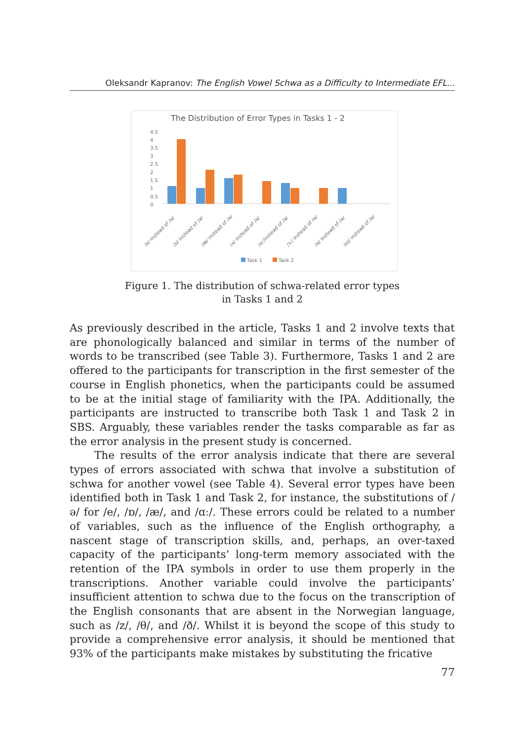Oleksandr Kapranov: The English Vowel Schwa as a Difficulty to Intermediate EFL...
The Distribution of Error Types in Tasks 1 - 2
4.5
4
3.5
3
2.5
2
1.5
1
0.5
0
/e/ instead of /ə/
/ɒ/ instead of /ə/
/æ/ instead of /ə/
/ʌ/ instead of /ə/
/ɑː/instead of /ə/
/ɜː/ instead of /ə/
/ʊ/ instead of /ə/
/eɪ/ instead of /ə/
Task 1
Task 2
Figure 1. The distribution of schwa-related error types
in Tasks 1 and 2
As previously described in the article, Tasks 1 and 2 involve texts that are phonologically balanced and similar in terms of the number of words to be transcribed (see Table 3). Furthermore, Tasks 1 and 2 are offered to the participants for transcription in the first semester of the course in English phonetics, when the participants could be assumed to be at the initial stage of familiarity with the IPA. Additionally, the participants are instructed to transcribe both Task 1 and Task 2 in SBS. Arguably, these variables render the tasks comparable as far as the error analysis in the present study is concerned.
The results of the error analysis indicate that there are several types of errors associated with schwa that involve a substitution of schwa for another vowel (see Table 4). Several error types have been identified both in Task 1 and Task 2, for instance, the substitutions of /ə/ for /e/, /ɒ/, /æ/, and /ɑː/. These errors could be related to a number of variables, such as the influence of the English orthography, a nascent stage of transcription skills, and, perhaps, an over-taxed capacity of the participants’ long-term memory associated with the retention of the IPA symbols in order to use them properly in the transcriptions. Another variable could involve the participants’ insufficient attention to schwa due to the focus on the transcription of the English consonants that are absent in the Norwegian language, such as /z/, /θ/, and /ð/. Whilst it is beyond the scope of this study to provide a comprehensive error analysis, it should be mentioned that 93% of the participants make mistakes by substituting the fricative
77